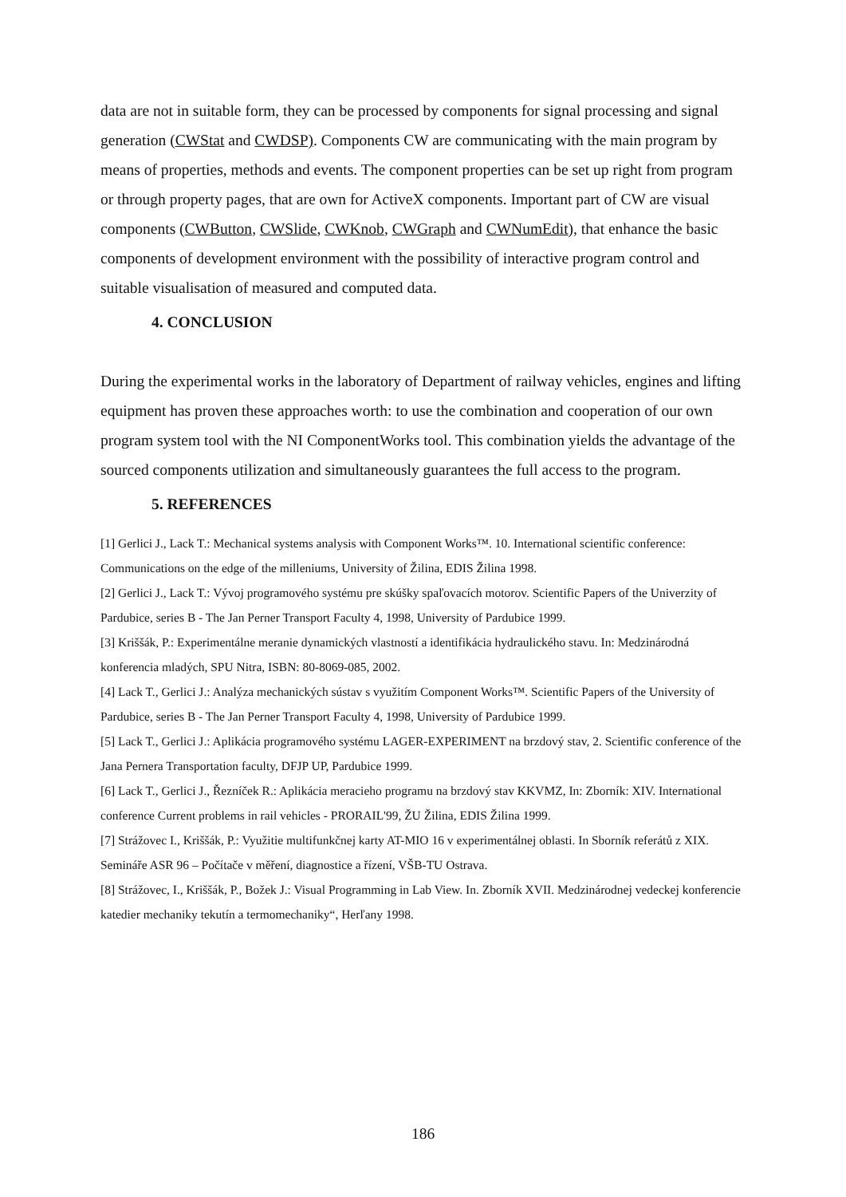data are not in suitable form, they can be processed by components for signal processing and signal generation (CWStat and CWDSP). Components CW are communicating with the main program by means of properties, methods and events. The component properties can be set up right from program or through property pages, that are own for ActiveX components. Important part of CW are visual components (CWButton, CWSlide, CWKnob, CWGraph and CWNumEdit), that enhance the basic components of development environment with the possibility of interactive program control and suitable visualisation of measured and computed data.
4. CONCLUSION
During the experimental works in the laboratory of Department of railway vehicles, engines and lifting equipment has proven these approaches worth: to use the combination and cooperation of our own program system tool with the NI ComponentWorks tool. This combination yields the advantage of the sourced components utilization and simultaneously guarantees the full access to the program.
5. REFERENCES
[1] Gerlici J., Lack T.: Mechanical systems analysis with Component Works™. 10. International scientific conference: Communications on the edge of the milleniums, University of Žilina, EDIS Žilina 1998.
[2] Gerlici J., Lack T.: Vývoj programového systému pre skúšky spaľovacích motorov. Scientific Papers of the Univerzity of Pardubice, series B - The Jan Perner Transport Faculty 4, 1998, University of Pardubice 1999.
[3] Kriššák, P.: Experimentálne meranie dynamických vlastností a identifikácia hydraulického stavu. In: Medzinárodná konferencia mladých, SPU Nitra, ISBN: 80-8069-085, 2002.
[4] Lack T., Gerlici J.: Analýza mechanických sústav s využitím Component Works™. Scientific Papers of the University of Pardubice, series B - The Jan Perner Transport Faculty 4, 1998, University of Pardubice 1999.
[5] Lack T., Gerlici J.: Aplikácia programového systému LAGER-EXPERIMENT na brzdový stav, 2. Scientific conference of the Jana Pernera Transportation faculty, DFJP UP, Pardubice 1999.
[6] Lack T., Gerlici J., Řezníček R.: Aplikácia meracieho programu na brzdový stav KKVMZ, In: Zborník: XIV. International conference Current problems in rail vehicles - PRORAIL'99, ŽU Žilina, EDIS Žilina 1999.
[7] Strážovec I., Kriššák, P.: Využitie multifunkčnej karty AT-MIO 16 v experimentálnej oblasti. In Sborník referátů z XIX. Semináře ASR 96 – Počítače v měření, diagnostice a řízení, VŠB-TU Ostrava.
[8] Strážovec, I., Kriššák, P., Božek J.: Visual Programming in Lab View. In. Zborník XVII. Medzinárodnej vedeckej konferencie katedier mechaniky tekutín a termomechaniky“, Herľany 1998.
186